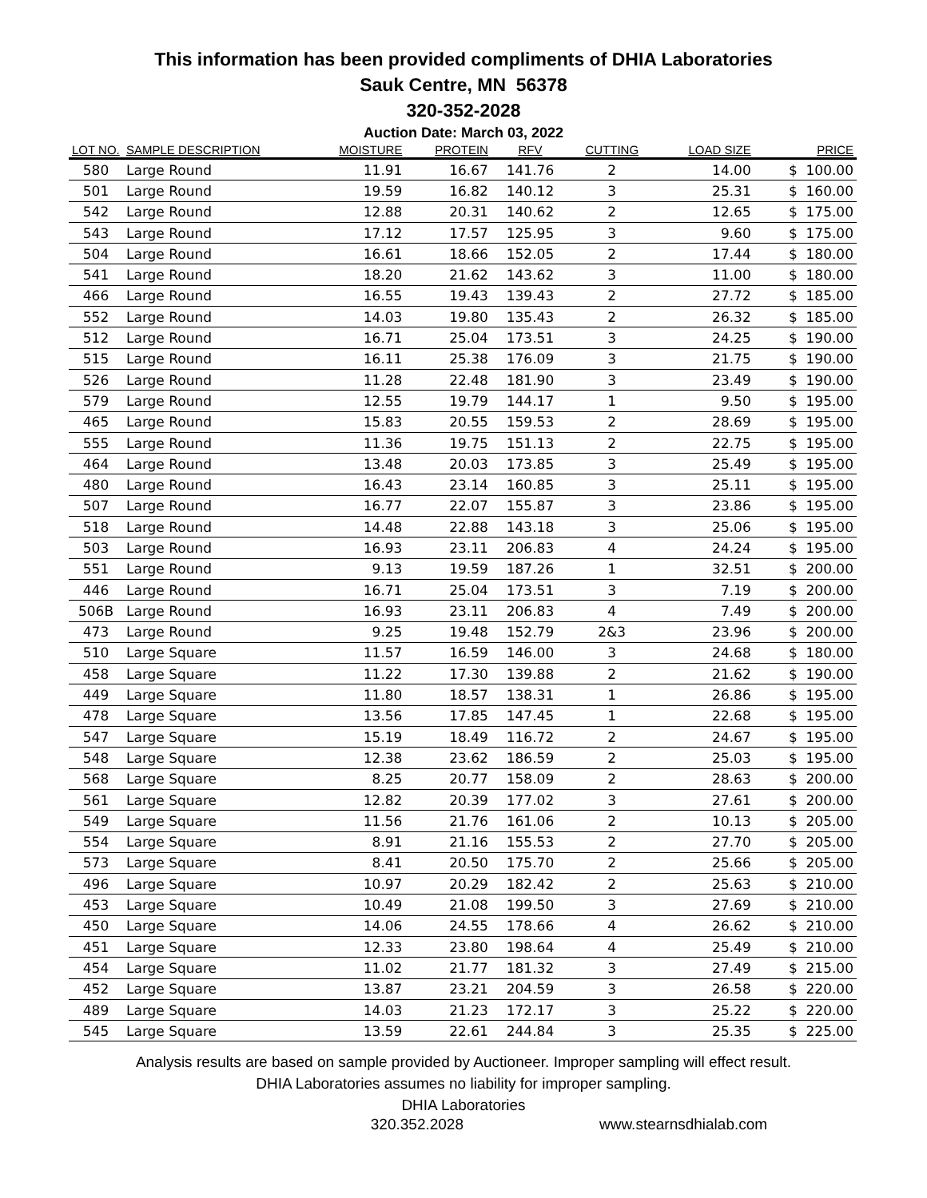This information has been provided compliments of DHIA Laboratories
Sauk Centre, MN 56378
320-352-2028
Auction Date: March 03, 2022
| LOT NO. | SAMPLE DESCRIPTION | MOISTURE | PROTEIN | RFV | CUTTING | LOAD SIZE | PRICE |
| --- | --- | --- | --- | --- | --- | --- | --- |
| 580 | Large Round | 11.91 | 16.67 | 141.76 | 2 | 14.00 | $ 100.00 |
| 501 | Large Round | 19.59 | 16.82 | 140.12 | 3 | 25.31 | $ 160.00 |
| 542 | Large Round | 12.88 | 20.31 | 140.62 | 2 | 12.65 | $ 175.00 |
| 543 | Large Round | 17.12 | 17.57 | 125.95 | 3 | 9.60 | $ 175.00 |
| 504 | Large Round | 16.61 | 18.66 | 152.05 | 2 | 17.44 | $ 180.00 |
| 541 | Large Round | 18.20 | 21.62 | 143.62 | 3 | 11.00 | $ 180.00 |
| 466 | Large Round | 16.55 | 19.43 | 139.43 | 2 | 27.72 | $ 185.00 |
| 552 | Large Round | 14.03 | 19.80 | 135.43 | 2 | 26.32 | $ 185.00 |
| 512 | Large Round | 16.71 | 25.04 | 173.51 | 3 | 24.25 | $ 190.00 |
| 515 | Large Round | 16.11 | 25.38 | 176.09 | 3 | 21.75 | $ 190.00 |
| 526 | Large Round | 11.28 | 22.48 | 181.90 | 3 | 23.49 | $ 190.00 |
| 579 | Large Round | 12.55 | 19.79 | 144.17 | 1 | 9.50 | $ 195.00 |
| 465 | Large Round | 15.83 | 20.55 | 159.53 | 2 | 28.69 | $ 195.00 |
| 555 | Large Round | 11.36 | 19.75 | 151.13 | 2 | 22.75 | $ 195.00 |
| 464 | Large Round | 13.48 | 20.03 | 173.85 | 3 | 25.49 | $ 195.00 |
| 480 | Large Round | 16.43 | 23.14 | 160.85 | 3 | 25.11 | $ 195.00 |
| 507 | Large Round | 16.77 | 22.07 | 155.87 | 3 | 23.86 | $ 195.00 |
| 518 | Large Round | 14.48 | 22.88 | 143.18 | 3 | 25.06 | $ 195.00 |
| 503 | Large Round | 16.93 | 23.11 | 206.83 | 4 | 24.24 | $ 195.00 |
| 551 | Large Round | 9.13 | 19.59 | 187.26 | 1 | 32.51 | $ 200.00 |
| 446 | Large Round | 16.71 | 25.04 | 173.51 | 3 | 7.19 | $ 200.00 |
| 506B | Large Round | 16.93 | 23.11 | 206.83 | 4 | 7.49 | $ 200.00 |
| 473 | Large Round | 9.25 | 19.48 | 152.79 | 2&3 | 23.96 | $ 200.00 |
| 510 | Large Square | 11.57 | 16.59 | 146.00 | 3 | 24.68 | $ 180.00 |
| 458 | Large Square | 11.22 | 17.30 | 139.88 | 2 | 21.62 | $ 190.00 |
| 449 | Large Square | 11.80 | 18.57 | 138.31 | 1 | 26.86 | $ 195.00 |
| 478 | Large Square | 13.56 | 17.85 | 147.45 | 1 | 22.68 | $ 195.00 |
| 547 | Large Square | 15.19 | 18.49 | 116.72 | 2 | 24.67 | $ 195.00 |
| 548 | Large Square | 12.38 | 23.62 | 186.59 | 2 | 25.03 | $ 195.00 |
| 568 | Large Square | 8.25 | 20.77 | 158.09 | 2 | 28.63 | $ 200.00 |
| 561 | Large Square | 12.82 | 20.39 | 177.02 | 3 | 27.61 | $ 200.00 |
| 549 | Large Square | 11.56 | 21.76 | 161.06 | 2 | 10.13 | $ 205.00 |
| 554 | Large Square | 8.91 | 21.16 | 155.53 | 2 | 27.70 | $ 205.00 |
| 573 | Large Square | 8.41 | 20.50 | 175.70 | 2 | 25.66 | $ 205.00 |
| 496 | Large Square | 10.97 | 20.29 | 182.42 | 2 | 25.63 | $ 210.00 |
| 453 | Large Square | 10.49 | 21.08 | 199.50 | 3 | 27.69 | $ 210.00 |
| 450 | Large Square | 14.06 | 24.55 | 178.66 | 4 | 26.62 | $ 210.00 |
| 451 | Large Square | 12.33 | 23.80 | 198.64 | 4 | 25.49 | $ 210.00 |
| 454 | Large Square | 11.02 | 21.77 | 181.32 | 3 | 27.49 | $ 215.00 |
| 452 | Large Square | 13.87 | 23.21 | 204.59 | 3 | 26.58 | $ 220.00 |
| 489 | Large Square | 14.03 | 21.23 | 172.17 | 3 | 25.22 | $ 220.00 |
| 545 | Large Square | 13.59 | 22.61 | 244.84 | 3 | 25.35 | $ 225.00 |
Analysis results are based on sample provided by Auctioneer. Improper sampling will effect result.
DHIA Laboratories assumes no liability for improper sampling.
DHIA Laboratories
320.352.2028 www.stearnsdhialab.com